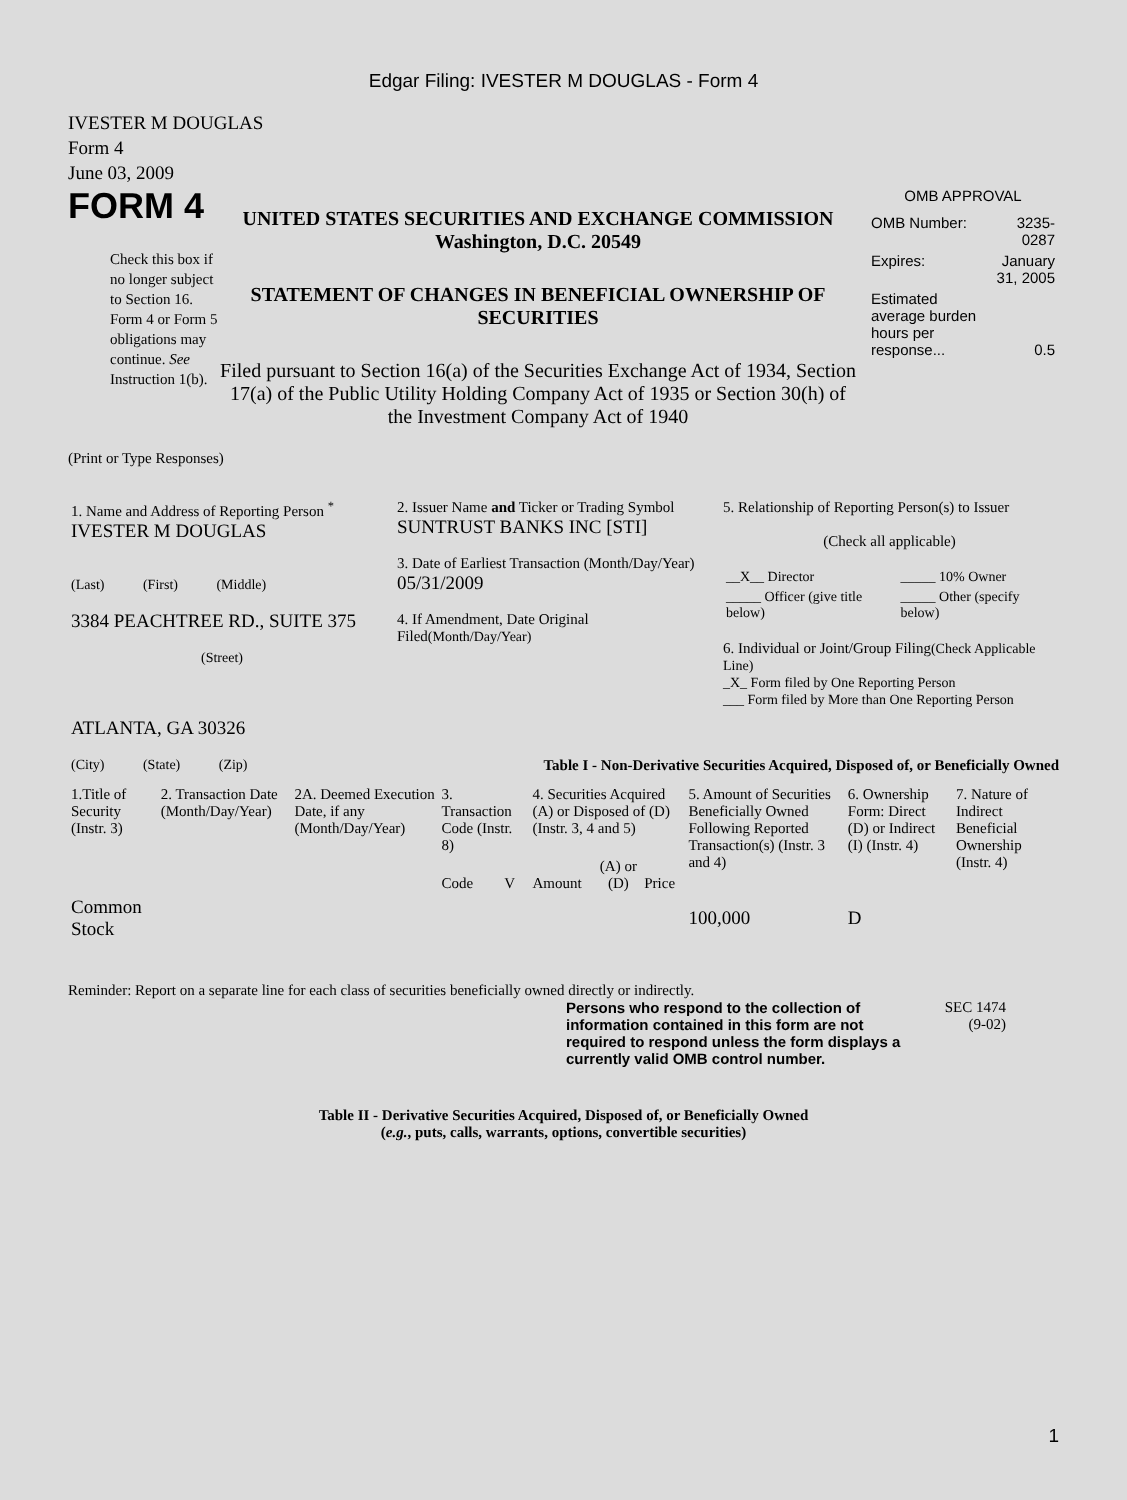Edgar Filing: IVESTER M DOUGLAS - Form 4
IVESTER M DOUGLAS
Form 4
June 03, 2009
FORM 4
Check this box if no longer subject to Section 16. Form 4 or Form 5 obligations may continue. See Instruction 1(b).
UNITED STATES SECURITIES AND EXCHANGE COMMISSION
Washington, D.C. 20549
STATEMENT OF CHANGES IN BENEFICIAL OWNERSHIP OF SECURITIES
Filed pursuant to Section 16(a) of the Securities Exchange Act of 1934, Section 17(a) of the Public Utility Holding Company Act of 1935 or Section 30(h) of the Investment Company Act of 1940
OMB APPROVAL
| OMB Number: | 3235-0287 |
| Expires: | January 31, 2005 |
| Estimated average burden hours per response... | 0.5 |
(Print or Type Responses)
| 1. Name and Address of Reporting Person <sup>*</sup> IVESTER M DOUGLAS (Last) (First) (Middle) 3384 PEACHTREE RD., SUITE 375 (Street) ATLANTA, GA 30326 (City) (State) (Zip) | 2. Issuer Name and Ticker or Trading Symbol SUNTRUST BANKS INC [STI] 3. Date of Earliest Transaction (Month/Day/Year) 05/31/2009 4. If Amendment, Date Original Filed (Month/Day/Year) | 5. Relationship of Reporting Person(s) to Issuer (Check all applicable) / __X__ Director / _____ 10% Owner / / _____ Officer (give title below) / _____ Other (specify below) / 6. Individual or Joint/Group Filing (Check Applicable Line) _X_ Form filed by One Reporting Person ___ Form filed by More than One Reporting Person |
Table I - Non-Derivative Securities Acquired, Disposed of, or Beneficially Owned
| 1.Title of Security (Instr. 3) | 2. Transaction Date (Month/Day/Year) | 2A. Deemed Execution Date, if any (Month/Day/Year) | 3. Transaction Code (Instr. 8) | | 4. Securities Acquired (A) or Disposed of (D) (Instr. 3, 4 and 5) | | | 5. Amount of Securities Beneficially Owned Following Reported Transaction(s) (Instr. 3 and 4) | 6. Ownership Form: Direct (D) or Indirect (I) (Instr. 4) | 7. Nature of Indirect Beneficial Ownership (Instr. 4) |
| --- | --- | --- | --- | --- | --- | --- | --- | --- | --- | --- |
| | | | Code | V | Amount | (A) or (D) | Price | | | |
| Common Stock | | | | | | | | 100,000 | D | |
Reminder: Report on a separate line for each class of securities beneficially owned directly or indirectly.
Persons who respond to the collection of information contained in this form are not required to respond unless the form displays a currently valid OMB control number.
SEC 1474
(9-02)
Table II - Derivative Securities Acquired, Disposed of, or Beneficially Owned
(e.g., puts, calls, warrants, options, convertible securities)
1